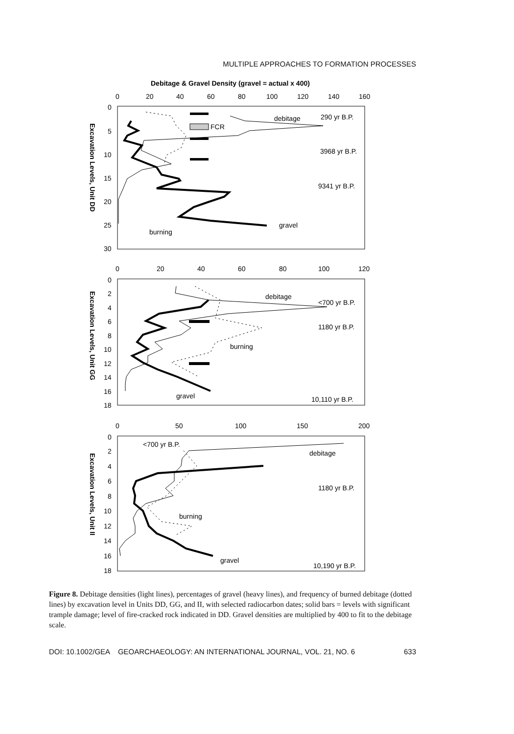MULTIPLE APPROACHES TO FORMATION PROCESSES
Debitage & Gravel Density (gravel = actual x 400)
0
20
40
60
80
100
120
140
160
0
5
10
15
20
25
30
Excavation Levels, Unit DD
FCR
debitage
290 yr B.P.
3968 yr B.P.
9341 yr B.P.
gravel
burning
0
20
40
60
80
100
120
0
2
4
6
8
10
12
14
16
18
Excavation Levels, Unit GG
debitage
<700 yr B.P.
1180 yr B.P.
burning
gravel
10,110 yr B.P.
0
50
100
150
200
0
2
4
6
8
10
12
14
16
18
Excavation Levels, Unit II
<700 yr B.P.
debitage
1180 yr B.P.
burning
gravel
10,190 yr B.P.
Figure 8. Debitage densities (light lines), percentages of gravel (heavy lines), and frequency of burned debitage (dotted lines) by excavation level in Units DD, GG, and II, with selected radiocarbon dates; solid bars = levels with significant trample damage; level of fire-cracked rock indicated in DD. Gravel densities are multiplied by 400 to fit to the debitage scale.
DOI: 10.1002/GEA GEOARCHAEOLOGY: AN INTERNATIONAL JOURNAL, VOL. 21, NO. 6 633